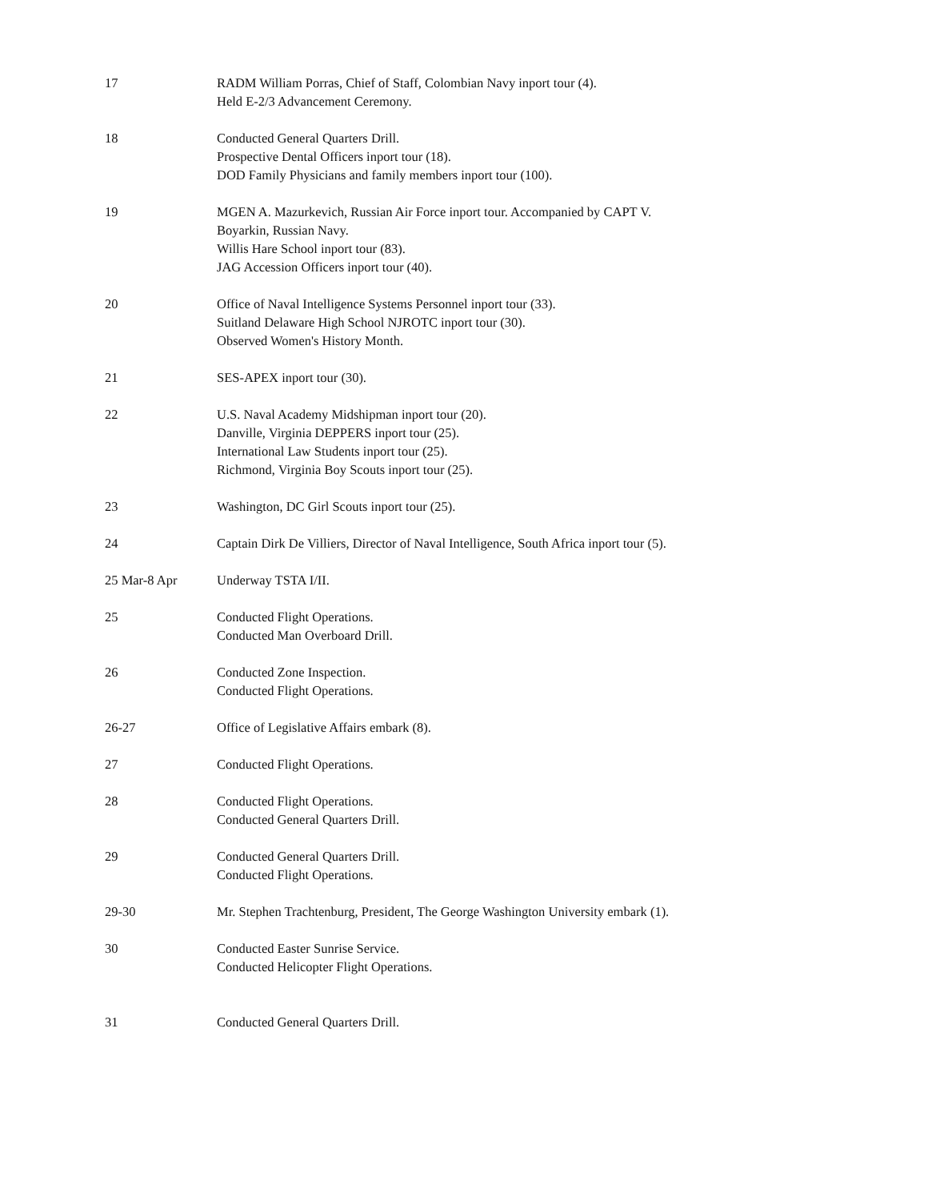17 RADM William Porras, Chief of Staff, Colombian Navy inport tour (4).
Held E-2/3 Advancement Ceremony.
18 Conducted General Quarters Drill.
Prospective Dental Officers inport tour (18).
DOD Family Physicians and family members inport tour (100).
19 MGEN A. Mazurkevich, Russian Air Force inport tour. Accompanied by CAPT V.
Boyarkin, Russian Navy.
Willis Hare School inport tour (83).
JAG Accession Officers inport tour (40).
20 Office of Naval Intelligence Systems Personnel inport tour (33).
Suitland Delaware High School NJROTC inport tour (30).
Observed Women's History Month.
21 SES-APEX inport tour (30).
22 U.S. Naval Academy Midshipman inport tour (20).
Danville, Virginia DEPPERS inport tour (25).
International Law Students inport tour (25).
Richmond, Virginia Boy Scouts inport tour (25).
23 Washington, DC Girl Scouts inport tour (25).
24 Captain Dirk De Villiers, Director of Naval Intelligence, South Africa inport tour (5).
25 Mar-8 Apr Underway TSTA I/II.
25 Conducted Flight Operations.
Conducted Man Overboard Drill.
26 Conducted Zone Inspection.
Conducted Flight Operations.
26-27 Office of Legislative Affairs embark (8).
27 Conducted Flight Operations.
28 Conducted Flight Operations.
Conducted General Quarters Drill.
29 Conducted General Quarters Drill.
Conducted Flight Operations.
29-30 Mr. Stephen Trachtenburg, President, The George Washington University embark (1).
30 Conducted Easter Sunrise Service.
Conducted Helicopter Flight Operations.
31 Conducted General Quarters Drill.